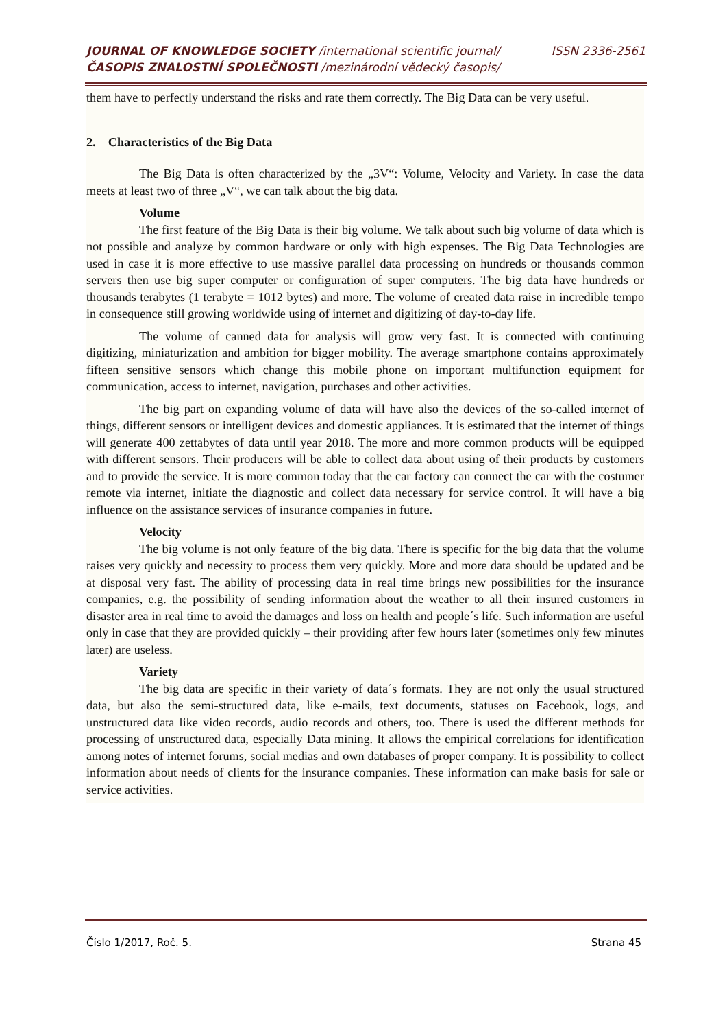ISSN 2336-2561 JOURNAL OF KNOWLEDGE SOCIETY /international scientific journal/
ČASOPIS ZNALOSTNÍ SPOLEČNOSTI /mezinárodní vědecký časopis/
them have to perfectly understand the risks and rate them correctly. The Big Data can be very useful.
2. Characteristics of the Big Data
The Big Data is often characterized by the „3V“: Volume, Velocity and Variety. In case the data meets at least two of three „V“, we can talk about the big data.
Volume
The first feature of the Big Data is their big volume. We talk about such big volume of data which is not possible and analyze by common hardware or only with high expenses. The Big Data Technologies are used in case it is more effective to use massive parallel data processing on hundreds or thousands common servers then use big super computer or configuration of super computers. The big data have hundreds or thousands terabytes (1 terabyte = 1012 bytes) and more. The volume of created data raise in incredible tempo in consequence still growing worldwide using of internet and digitizing of day-to-day life.
The volume of canned data for analysis will grow very fast. It is connected with continuing digitizing, miniaturization and ambition for bigger mobility. The average smartphone contains approximately fifteen sensitive sensors which change this mobile phone on important multifunction equipment for communication, access to internet, navigation, purchases and other activities.
The big part on expanding volume of data will have also the devices of the so-called internet of things, different sensors or intelligent devices and domestic appliances. It is estimated that the internet of things will generate 400 zettabytes of data until year 2018. The more and more common products will be equipped with different sensors. Their producers will be able to collect data about using of their products by customers and to provide the service. It is more common today that the car factory can connect the car with the costumer remote via internet, initiate the diagnostic and collect data necessary for service control. It will have a big influence on the assistance services of insurance companies in future.
Velocity
The big volume is not only feature of the big data. There is specific for the big data that the volume raises very quickly and necessity to process them very quickly. More and more data should be updated and be at disposal very fast. The ability of processing data in real time brings new possibilities for the insurance companies, e.g. the possibility of sending information about the weather to all their insured customers in disaster area in real time to avoid the damages and loss on health and people´s life. Such information are useful only in case that they are provided quickly – their providing after few hours later (sometimes only few minutes later) are useless.
Variety
The big data are specific in their variety of data´s formats. They are not only the usual structured data, but also the semi-structured data, like e-mails, text documents, statuses on Facebook, logs, and unstructured data like video records, audio records and others, too. There is used the different methods for processing of unstructured data, especially Data mining. It allows the empirical correlations for identification among notes of internet forums, social medias and own databases of proper company. It is possibility to collect information about needs of clients for the insurance companies. These information can make basis for sale or service activities.
Strana 45 Číslo 1/2017, Roč. 5.